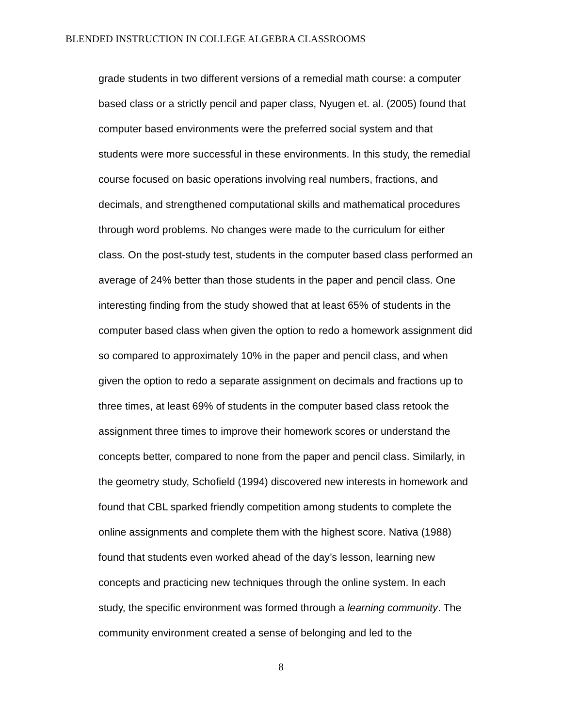BLENDED INSTRUCTION IN COLLEGE ALGEBRA CLASSROOMS
grade students in two different versions of a remedial math course: a computer
based class or a strictly pencil and paper class, Nyugen et. al. (2005) found that
computer based environments were the preferred social system and that
students were more successful in these environments. In this study, the remedial
course focused on basic operations involving real numbers, fractions, and
decimals, and strengthened computational skills and mathematical procedures
through word problems. No changes were made to the curriculum for either
class. On the post-study test, students in the computer based class performed an
average of 24% better than those students in the paper and pencil class. One
interesting finding from the study showed that at least 65% of students in the
computer based class when given the option to redo a homework assignment did
so compared to approximately 10% in the paper and pencil class, and when
given the option to redo a separate assignment on decimals and fractions up to
three times, at least 69% of students in the computer based class retook the
assignment three times to improve their homework scores or understand the
concepts better, compared to none from the paper and pencil class. Similarly, in
the geometry study, Schofield (1994) discovered new interests in homework and
found that CBL sparked friendly competition among students to complete the
online assignments and complete them with the highest score. Nativa (1988)
found that students even worked ahead of the day’s lesson, learning new
concepts and practicing new techniques through the online system. In each
study, the specific environment was formed through a learning community. The
community environment created a sense of belonging and led to the
8